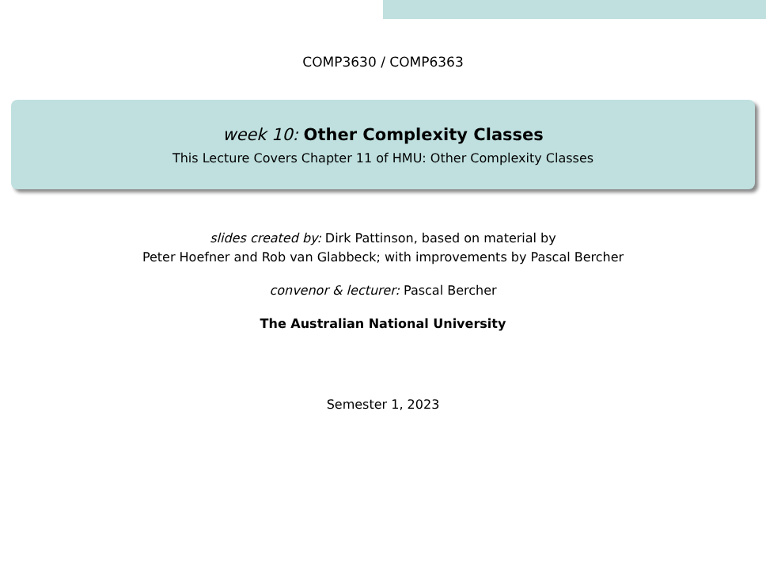COMP3630 / COMP6363
week 10: Other Complexity Classes
This Lecture Covers Chapter 11 of HMU: Other Complexity Classes
slides created by: Dirk Pattinson, based on material by
Peter Hoefner and Rob van Glabbeck; with improvements by Pascal Bercher
convenor & lecturer: Pascal Bercher
The Australian National University
Semester 1, 2023